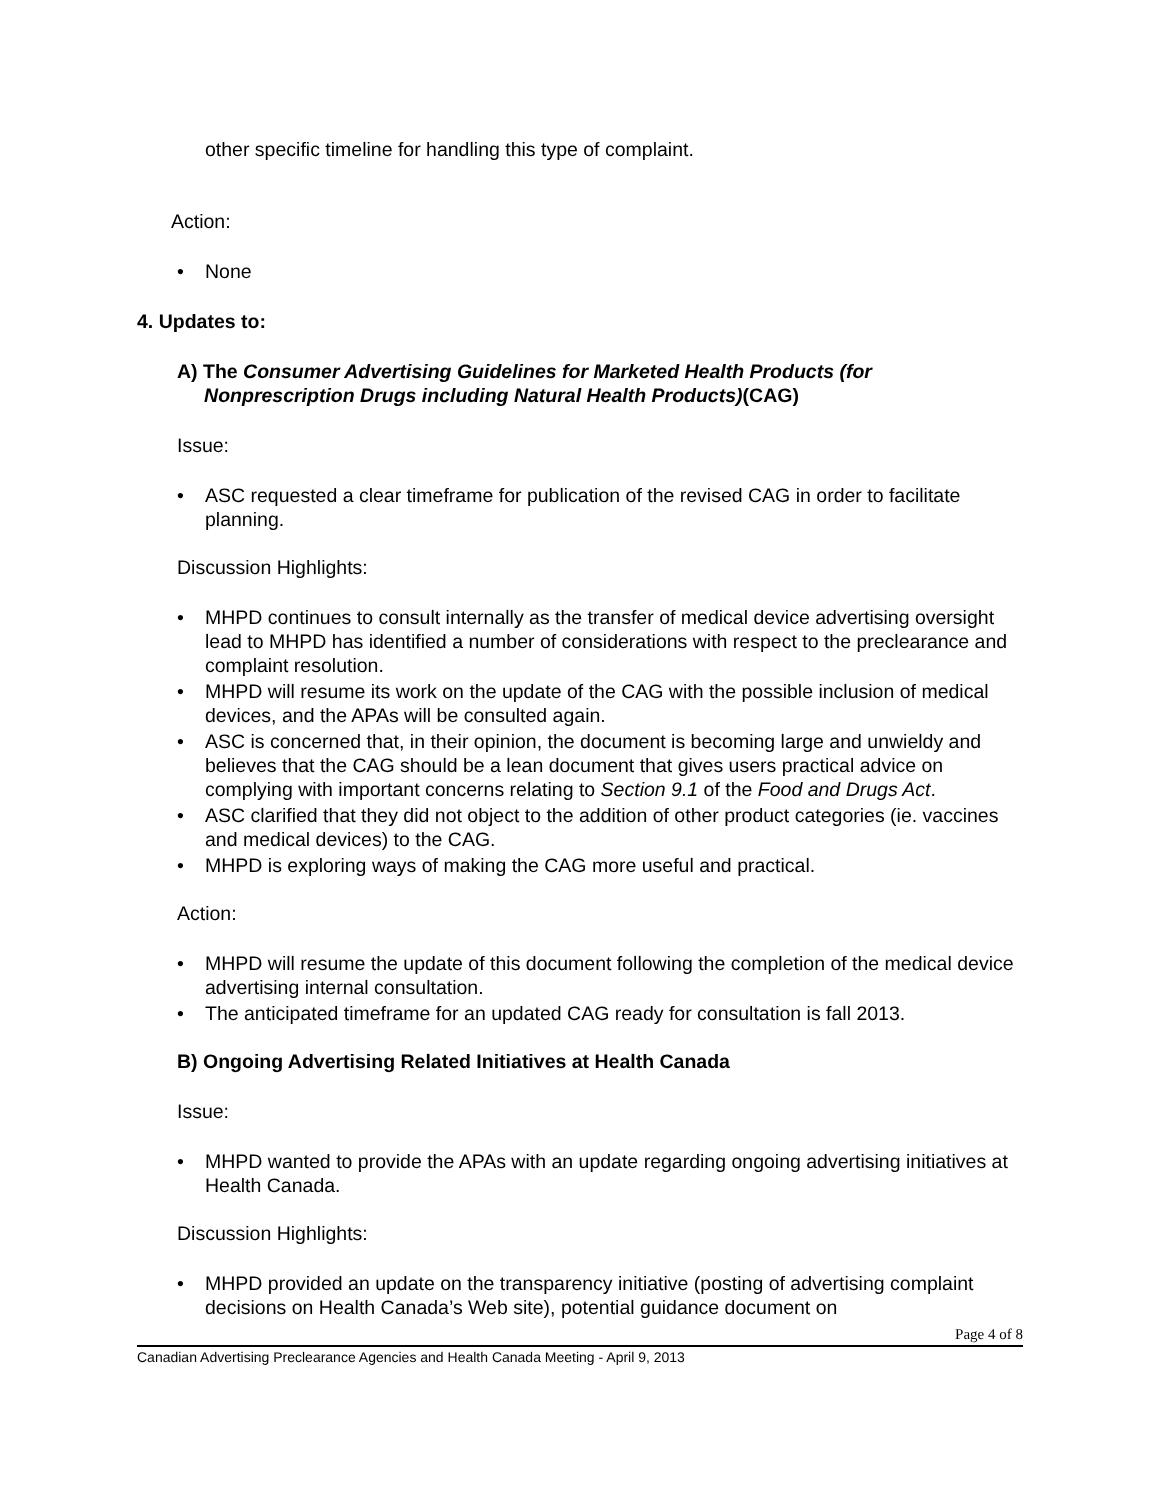other specific timeline for handling this type of complaint.
Action:
• None
4. Updates to:
A) The Consumer Advertising Guidelines for Marketed Health Products (for
Nonprescription Drugs including Natural Health Products)(CAG)
Issue:
• ASC requested a clear timeframe for publication of the revised CAG in order to facilitate planning.
Discussion Highlights:
• MHPD continues to consult internally as the transfer of medical device advertising oversight lead to MHPD has identified a number of considerations with respect to the preclearance and complaint resolution.
• MHPD will resume its work on the update of the CAG with the possible inclusion of medical devices, and the APAs will be consulted again.
• ASC is concerned that, in their opinion, the document is becoming large and unwieldy and believes that the CAG should be a lean document that gives users practical advice on complying with important concerns relating to Section 9.1 of the Food and Drugs Act.
• ASC clarified that they did not object to the addition of other product categories (ie. vaccines and medical devices) to the CAG.
• MHPD is exploring ways of making the CAG more useful and practical.
Action:
• MHPD will resume the update of this document following the completion of the medical device advertising internal consultation.
• The anticipated timeframe for an updated CAG ready for consultation is fall 2013.
B) Ongoing Advertising Related Initiatives at Health Canada
Issue:
• MHPD wanted to provide the APAs with an update regarding ongoing advertising initiatives at Health Canada.
Discussion Highlights:
• MHPD provided an update on the transparency initiative (posting of advertising complaint decisions on Health Canada’s Web site), potential guidance document on
Page 4 of 8
Canadian Advertising Preclearance Agencies and Health Canada Meeting - April 9, 2013